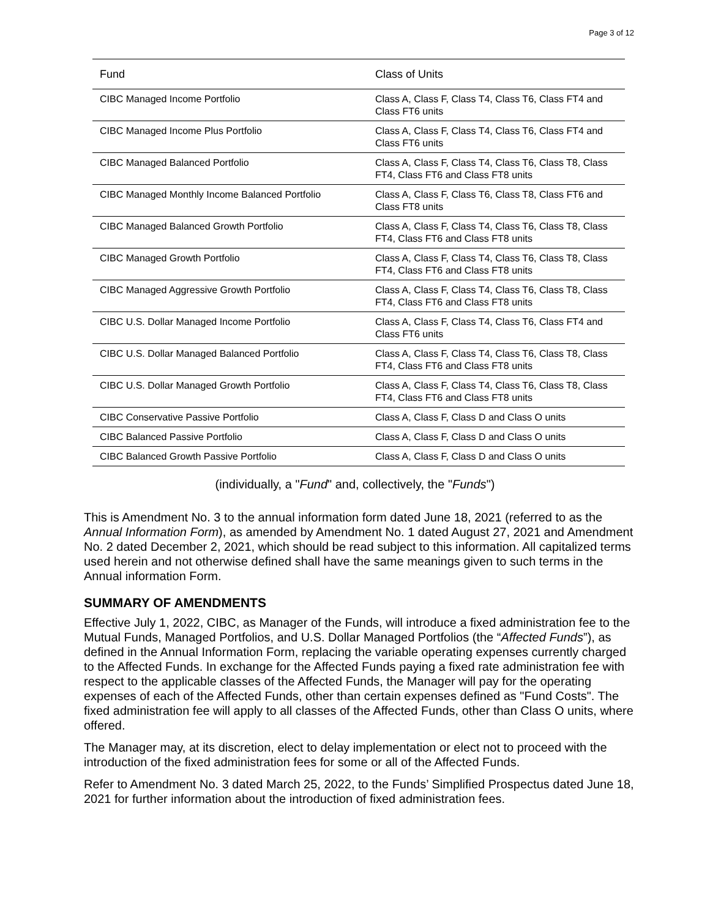Page 3 of 12
| Fund | Class of Units |
| --- | --- |
| CIBC Managed Income Portfolio | Class A, Class F, Class T4, Class T6, Class FT4 and Class FT6 units |
| CIBC Managed Income Plus Portfolio | Class A, Class F, Class T4, Class T6, Class FT4 and Class FT6 units |
| CIBC Managed Balanced Portfolio | Class A, Class F, Class T4, Class T6, Class T8, Class FT4, Class FT6 and Class FT8 units |
| CIBC Managed Monthly Income Balanced Portfolio | Class A, Class F, Class T6, Class T8, Class FT6 and Class FT8 units |
| CIBC Managed Balanced Growth Portfolio | Class A, Class F, Class T4, Class T6, Class T8, Class FT4, Class FT6 and Class FT8 units |
| CIBC Managed Growth Portfolio | Class A, Class F, Class T4, Class T6, Class T8, Class FT4, Class FT6 and Class FT8 units |
| CIBC Managed Aggressive Growth Portfolio | Class A, Class F, Class T4, Class T6, Class T8, Class FT4, Class FT6 and Class FT8 units |
| CIBC U.S. Dollar Managed Income Portfolio | Class A, Class F, Class T4, Class T6, Class FT4 and Class FT6 units |
| CIBC U.S. Dollar Managed Balanced Portfolio | Class A, Class F, Class T4, Class T6, Class T8, Class FT4, Class FT6 and Class FT8 units |
| CIBC U.S. Dollar Managed Growth Portfolio | Class A, Class F, Class T4, Class T6, Class T8, Class FT4, Class FT6 and Class FT8 units |
| CIBC Conservative Passive Portfolio | Class A, Class F, Class D and Class O units |
| CIBC Balanced Passive Portfolio | Class A, Class F, Class D and Class O units |
| CIBC Balanced Growth Passive Portfolio | Class A, Class F, Class D and Class O units |
(individually, a "Fund" and, collectively, the "Funds")
This is Amendment No. 3 to the annual information form dated June 18, 2021 (referred to as the Annual Information Form), as amended by Amendment No. 1 dated August 27, 2021 and Amendment No. 2 dated December 2, 2021, which should be read subject to this information. All capitalized terms used herein and not otherwise defined shall have the same meanings given to such terms in the Annual information Form.
SUMMARY OF AMENDMENTS
Effective July 1, 2022, CIBC, as Manager of the Funds, will introduce a fixed administration fee to the Mutual Funds, Managed Portfolios, and U.S. Dollar Managed Portfolios (the “Affected Funds”), as defined in the Annual Information Form, replacing the variable operating expenses currently charged to the Affected Funds. In exchange for the Affected Funds paying a fixed rate administration fee with respect to the applicable classes of the Affected Funds, the Manager will pay for the operating expenses of each of the Affected Funds, other than certain expenses defined as "Fund Costs". The fixed administration fee will apply to all classes of the Affected Funds, other than Class O units, where offered.
The Manager may, at its discretion, elect to delay implementation or elect not to proceed with the introduction of the fixed administration fees for some or all of the Affected Funds.
Refer to Amendment No. 3 dated March 25, 2022, to the Funds’ Simplified Prospectus dated June 18, 2021 for further information about the introduction of fixed administration fees.